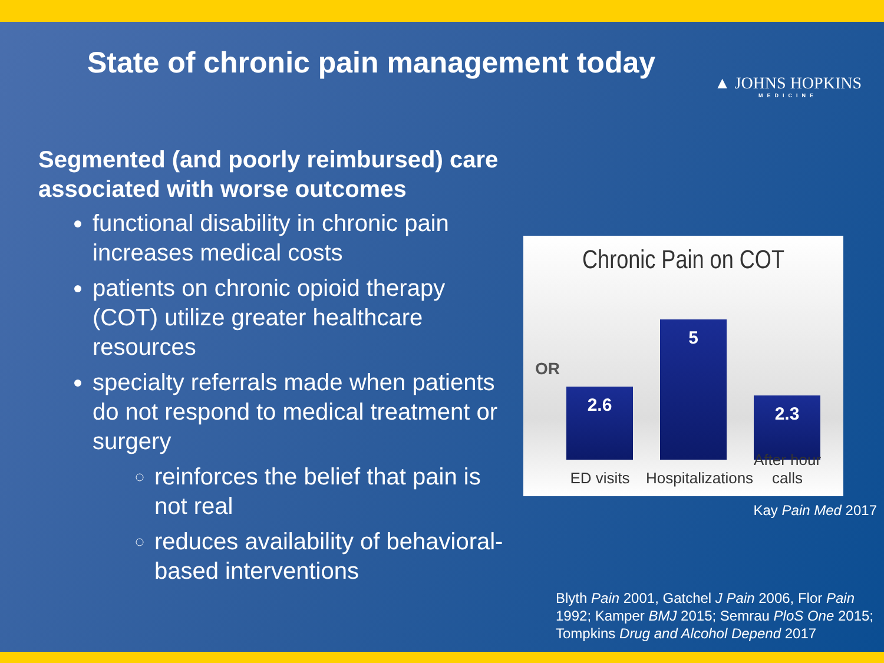State of chronic pain management today
▲ JOHNS HOPKINS
MEDICINE
Segmented (and poorly reimbursed) care associated with worse outcomes
functional disability in chronic pain increases medical costs
patients on chronic opioid therapy (COT) utilize greater healthcare resources
specialty referrals made when patients do not respond to medical treatment or surgery
reinforces the belief that pain is not real
reduces availability of behavioral-based interventions
Chronic Pain on COT
OR
2.6 5 2.3
ED visits
Hospitalizations
After hour calls
Kay Pain Med 2017
Blyth Pain 2001, Gatchel J Pain 2006, Flor Pain 1992; Kamper BMJ 2015; Semrau PloS One 2015; Tompkins Drug and Alcohol Depend 2017